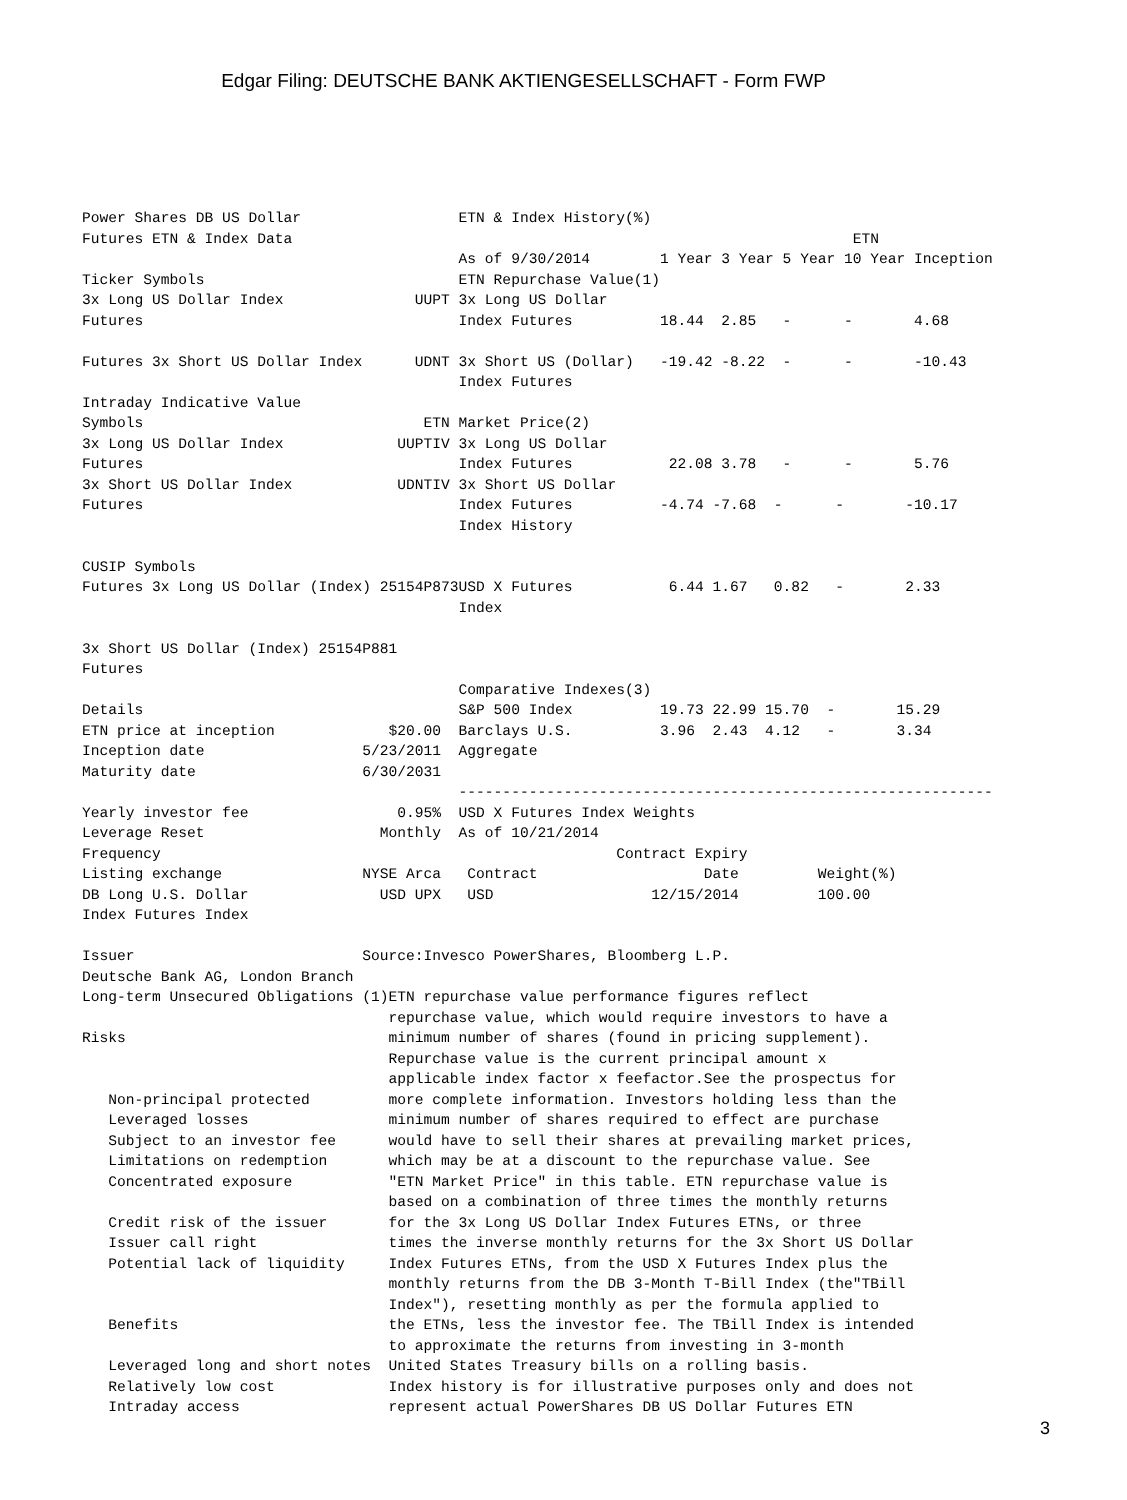Edgar Filing: DEUTSCHE BANK AKTIENGESELLSCHAFT - Form FWP
Power Shares DB US Dollar                  ETN & Index History(%)
Futures ETN & Index Data                                                                ETN
                                           As of 9/30/2014        1 Year 3 Year 5 Year 10 Year Inception
Ticker Symbols                             ETN Repurchase Value(1)
3x Long US Dollar Index               UUPT 3x Long US Dollar
Futures                                    Index Futures          18.44  2.85   -      -       4.68

Futures 3x Short US Dollar Index      UDNT 3x Short US (Dollar)   -19.42 -8.22  -      -       -10.43
                                           Index Futures
Intraday Indicative Value
Symbols                                ETN Market Price(2)
3x Long US Dollar Index             UUPTIV 3x Long US Dollar
Futures                                    Index Futures           22.08 3.78   -      -       5.76
3x Short US Dollar Index            UDNTIV 3x Short US Dollar
Futures                                    Index Futures          -4.74 -7.68  -      -       -10.17
                                           Index History

CUSIP Symbols
Futures 3x Long US Dollar (Index) 25154P873USD X Futures           6.44 1.67   0.82   -       2.33
                                           Index

3x Short US Dollar (Index) 25154P881
Futures
                                           Comparative Indexes(3)
Details                                    S&P 500 Index          19.73 22.99 15.70  -       15.29
ETN price at inception             $20.00  Barclays U.S.          3.96  2.43  4.12   -       3.34
Inception date                  5/23/2011  Aggregate
Maturity date                   6/30/2031
                                           -------------------------------------------------------------
Yearly investor fee                 0.95%  USD X Futures Index Weights
Leverage Reset                    Monthly  As of 10/21/2014
Frequency                                                    Contract Expiry
Listing exchange                NYSE Arca   Contract                   Date         Weight(%)
DB Long U.S. Dollar               USD UPX   USD                  12/15/2014         100.00
Index Futures Index

Issuer                          Source:Invesco PowerShares, Bloomberg L.P.
Deutsche Bank AG, London Branch
Long-term Unsecured Obligations (1)ETN repurchase value performance figures reflect
                                   repurchase value, which would require investors to have a
Risks                              minimum number of shares (found in pricing supplement).
                                   Repurchase value is the current principal amount x
                                   applicable index factor x feefactor.See the prospectus for
   Non-principal protected         more complete information. Investors holding less than the
   Leveraged losses                minimum number of shares required to effect are purchase
   Subject to an investor fee      would have to sell their shares at prevailing market prices,
   Limitations on redemption       which may be at a discount to the repurchase value. See
   Concentrated exposure           "ETN Market Price" in this table. ETN repurchase value is
                                   based on a combination of three times the monthly returns
   Credit risk of the issuer       for the 3x Long US Dollar Index Futures ETNs, or three
   Issuer call right               times the inverse monthly returns for the 3x Short US Dollar
   Potential lack of liquidity     Index Futures ETNs, from the USD X Futures Index plus the
                                   monthly returns from the DB 3-Month T-Bill Index (the"TBill
                                   Index"), resetting monthly as per the formula applied to
   Benefits                        the ETNs, less the investor fee. The TBill Index is intended
                                   to approximate the returns from investing in 3-month
   Leveraged long and short notes  United States Treasury bills on a rolling basis.
   Relatively low cost             Index history is for illustrative purposes only and does not
   Intraday access                 represent actual PowerShares DB US Dollar Futures ETN
3